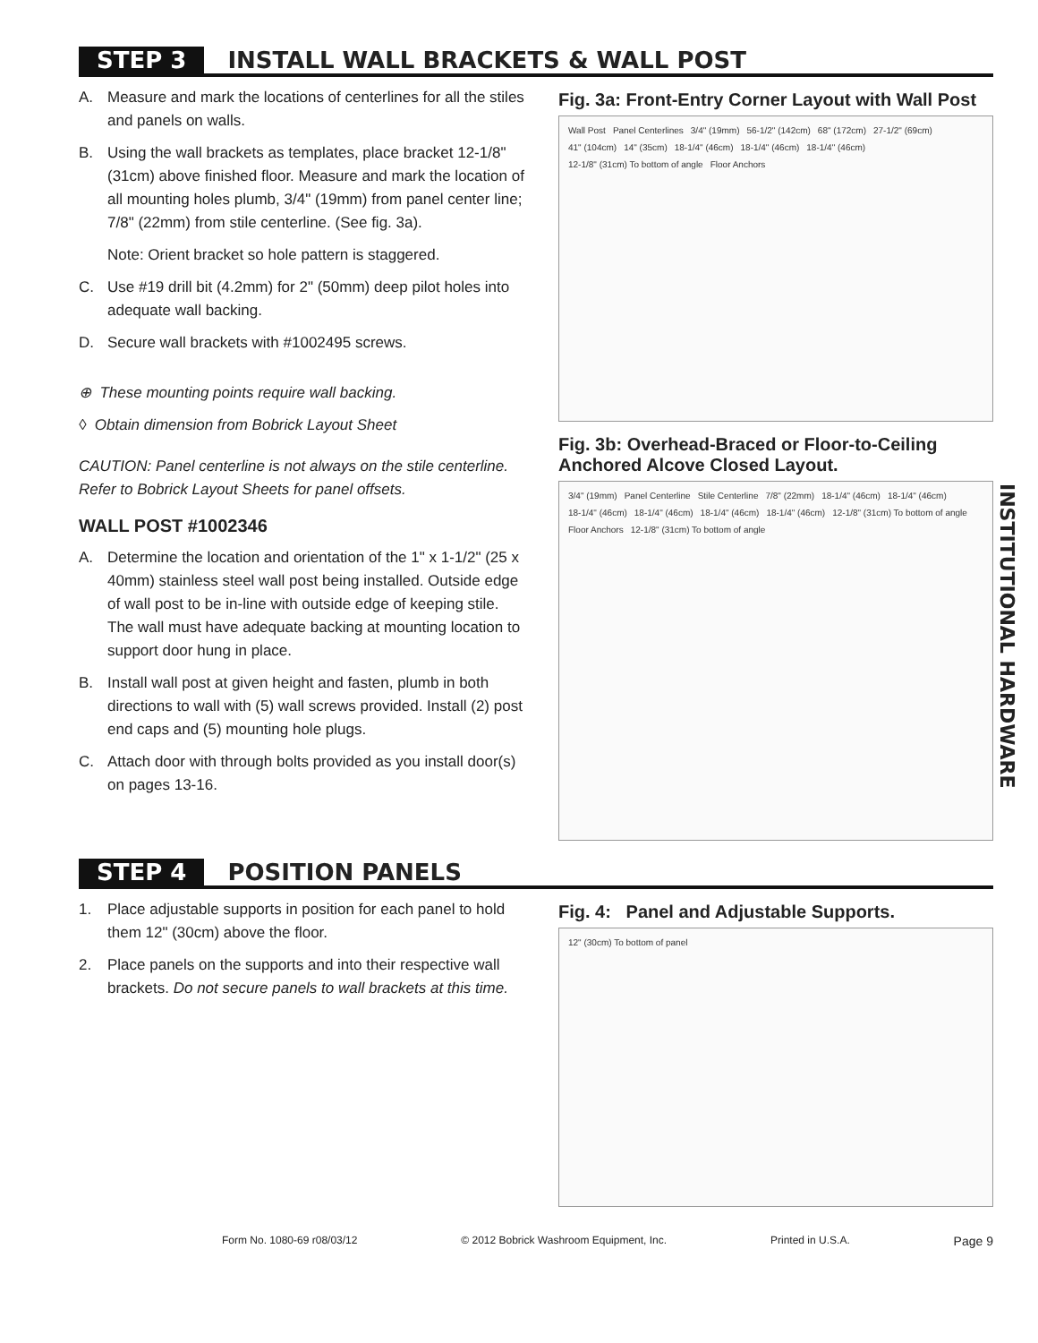STEP 3 INSTALL WALL BRACKETS & WALL POST
A. Measure and mark the locations of centerlines for all the stiles and panels on walls.
B. Using the wall brackets as templates, place bracket 12-1/8" (31cm) above finished floor. Measure and mark the location of all mounting holes plumb, 3/4" (19mm) from panel center line; 7/8" (22mm) from stile centerline. (See fig. 3a).
Note: Orient bracket so hole pattern is staggered.
C. Use #19 drill bit (4.2mm) for 2" (50mm) deep pilot holes into adequate wall backing.
D. Secure wall brackets with #1002495 screws.
⊕ These mounting points require wall backing.
◊ Obtain dimension from Bobrick Layout Sheet
CAUTION: Panel centerline is not always on the stile centerline. Refer to Bobrick Layout Sheets for panel offsets.
WALL POST #1002346
A. Determine the location and orientation of the 1" x 1-1/2" (25 x 40mm) stainless steel wall post being installed. Outside edge of wall post to be in-line with outside edge of keeping stile. The wall must have adequate backing at mounting location to support door hung in place.
B. Install wall post at given height and fasten, plumb in both directions to wall with (5) wall screws provided. Install (2) post end caps and (5) mounting hole plugs.
C. Attach door with through bolts provided as you install door(s) on pages 13-16.
Fig. 3a: Front-Entry Corner Layout with Wall Post
Wall Post Panel Centerlines 3/4" (19mm) 56-1/2" (142cm) 68" (172cm) 27-1/2" (69cm) 41" (104cm) 14" (35cm) 18-1/4" (46cm) 18-1/4" (46cm) 18-1/4" (46cm) 12-1/8" (31cm) To bottom of angle Floor Anchors
Fig. 3b: Overhead-Braced or Floor-to-Ceiling Anchored Alcove Closed Layout.
3/4" (19mm) Panel Centerline Stile Centerline 7/8" (22mm) 18-1/4" (46cm) 18-1/4" (46cm) 18-1/4" (46cm) 18-1/4" (46cm) 18-1/4" (46cm) 18-1/4" (46cm) 12-1/8" (31cm) To bottom of angle Floor Anchors 12-1/8" (31cm) To bottom of angle
STEP 4 POSITION PANELS
1. Place adjustable supports in position for each panel to hold them 12" (30cm) above the floor.
2. Place panels on the supports and into their respective wall brackets. Do not secure panels to wall brackets at this time.
Fig. 4: Panel and Adjustable Supports.
12" (30cm) To bottom of panel
INSTITUTIONAL HARDWARE
Form No. 1080-69 r08/03/12 © 2012 Bobrick Washroom Equipment, Inc. Printed in U.S.A. Page 9